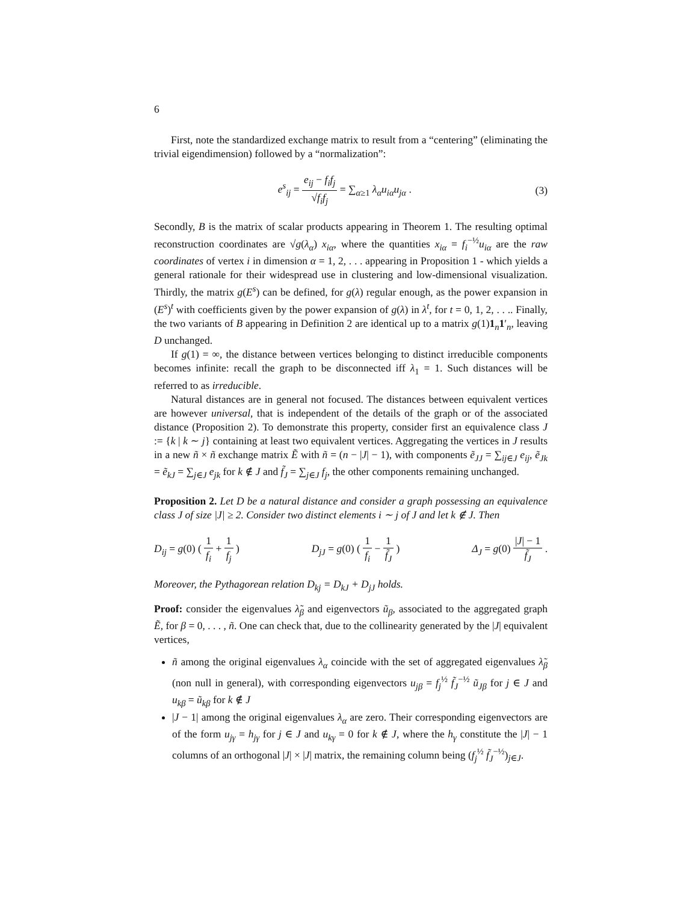6
First, note the standardized exchange matrix to result from a “centering” (eliminating the trivial eigendimension) followed by a “normalization”:
e<sup>s</sup><sub>ij</sub> = e<sub>ij</sub> − f<sub>i</sub>f<sub>j</sub> √f<sub>i</sub>f<sub>j</sub> = ∑<sub>α≥1</sub> λ<sub>α</sub>u<sub>iα</sub>u<sub>jα</sub> .
(3)
Secondly, B is the matrix of scalar products appearing in Theorem 1. The resulting optimal reconstruction coordinates are √g(λ<sub>α</sub>) x<sub>iα</sub>, where the quantities x<sub>iα</sub> = f<sub>i</sub><sup>−½</sup>u<sub>iα</sub> are the raw coordinates of vertex i in dimension α = 1, 2, . . . appearing in Proposition 1 - which yields a general rationale for their widespread use in clustering and low-dimensional visualization. Thirdly, the matrix g(E<sup>s</sup>) can be defined, for g(λ) regular enough, as the power expansion in (E<sup>s</sup>)<sup>t</sup> with coefficients given by the power expansion of g(λ) in λ<sup>t</sup>, for t = 0, 1, 2, . . .. Finally, the two variants of B appearing in Definition 2 are identical up to a matrix g(1)1<sub>n</sub>1′<sub>n</sub>, leaving D unchanged.
If g(1) = ∞, the distance between vertices belonging to distinct irreducible components becomes infinite: recall the graph to be disconnected iff λ<sub>1</sub> = 1. Such distances will be referred to as irreducible.
Natural distances are in general not focused. The distances between equivalent vertices are however universal, that is independent of the details of the graph or of the associated distance (Proposition 2). To demonstrate this property, consider first an equivalence class J := {k | k ∼ j} containing at least two equivalent vertices. Aggregating the vertices in J results in a new ñ × ñ exchange matrix Ẽ with ñ = (n − |J| − 1), with components ẽ<sub>JJ</sub> = ∑<sub>ij∈J</sub> e<sub>ij</sub>, ẽ<sub>Jk</sub> = ẽ<sub>kJ</sub> = ∑<sub>j∈J</sub> e<sub>jk</sub> for k ∉ J and f̃<sub>J</sub> = ∑<sub>j∈J</sub> f<sub>j</sub>, the other components remaining unchanged.
Proposition 2. Let D be a natural distance and consider a graph possessing an equivalence class J of size |J| ≥ 2. Consider two distinct elements i ∼ j of J and let k ∉ J. Then
D<sub>ij</sub> = g(0) ( 1 f<sub>i</sub> + 1 f<sub>j</sub> ) D<sub>jJ</sub> = g(0) ( 1 f<sub>i</sub> − 1 f̃<sub>J</sub> ) Δ<sub>J</sub> = g(0) |J| − 1 f̃<sub>J</sub> .
Moreover, the Pythagorean relation D<sub>kj</sub> = D<sub>kJ</sub> + D<sub>jJ</sub> holds.
Proof: consider the eigenvalues λ̃<sub>β</sub> and eigenvectors ũ<sub>β</sub>, associated to the aggregated graph Ẽ, for β = 0, . . . , ñ. One can check that, due to the collinearity generated by the |J| equivalent vertices,
ñ among the original eigenvalues λ<sub>α</sub> coincide with the set of aggregated eigenvalues λ̃<sub>β</sub> (non null in general), with corresponding eigenvectors u<sub>jβ</sub> = f<sub>j</sub><sup>½</sup> f̃<sub>J</sub><sup>−½</sup> ũ<sub>Jβ</sub> for j ∈ J and u<sub>kβ</sub> = ũ<sub>kβ</sub> for k ∉ J
|J − 1| among the original eigenvalues λ<sub>α</sub> are zero. Their corresponding eigenvectors are of the form u<sub>jγ</sub> = h<sub>jγ</sub> for j ∈ J and u<sub>kγ</sub> = 0 for k ∉ J, where the h<sub>γ</sub> constitute the |J| − 1 columns of an orthogonal |J| × |J| matrix, the remaining column being (f<sub>j</sub><sup>½</sup> f̃<sub>J</sub><sup>−½</sup>)<sub>j∈J</sub>.